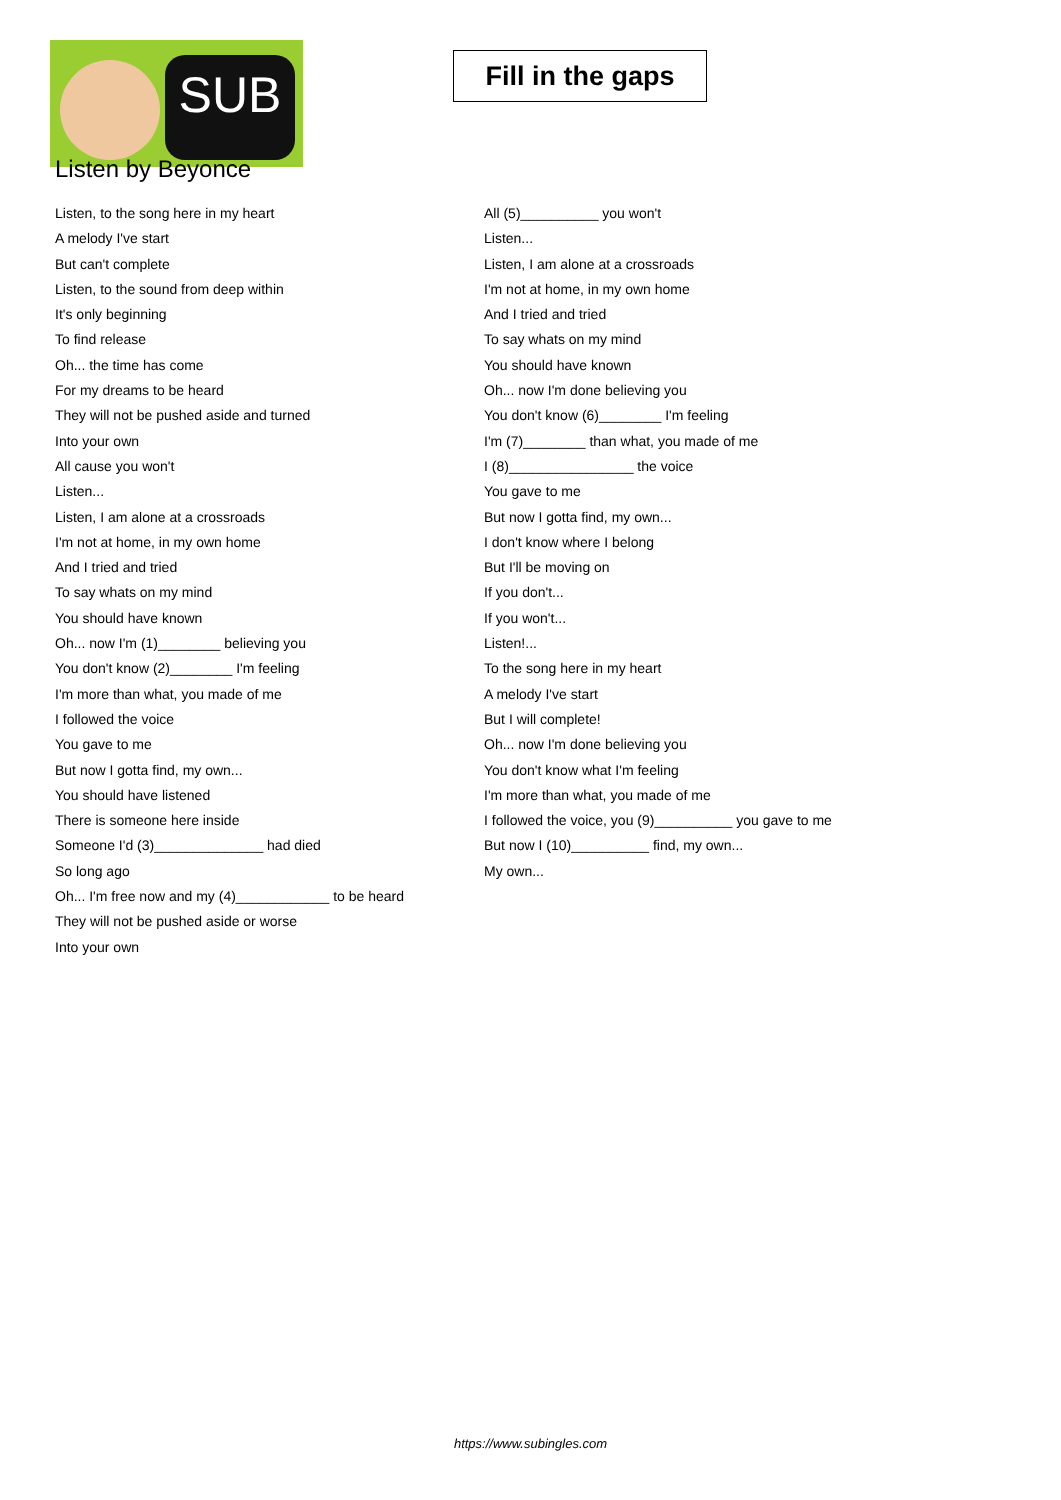SUB
Fill in the gaps
Listen by Beyonce
Listen, to the song here in my heart
A melody I've start
But can't complete
Listen, to the sound from deep within
It's only beginning
To find release
Oh... the time has come
For my dreams to be heard
They will not be pushed aside and turned
Into your own
All cause you won't
Listen...
Listen, I am alone at a crossroads
I'm not at home, in my own home
And I tried and tried
To say whats on my mind
You should have known
Oh... now I'm (1)________ believing you
You don't know (2)________ I'm feeling
I'm more than what, you made of me
I followed the voice
You gave to me
But now I gotta find, my own...
You should have listened
There is someone here inside
Someone I'd (3)______________ had died
So long ago
Oh... I'm free now and my (4)____________ to be heard
They will not be pushed aside or worse
Into your own
All (5)__________ you won't
Listen...
Listen, I am alone at a crossroads
I'm not at home, in my own home
And I tried and tried
To say whats on my mind
You should have known
Oh... now I'm done believing you
You don't know (6)________ I'm feeling
I'm (7)________ than what, you made of me
I (8)________________ the voice
You gave to me
But now I gotta find, my own...
I don't know where I belong
But I'll be moving on
If you don't...
If you won't...
Listen!...
To the song here in my heart
A melody I've start
But I will complete!
Oh... now I'm done believing you
You don't know what I'm feeling
I'm more than what, you made of me
I followed the voice, you (9)__________ you gave to me
But now I (10)__________ find, my own...
My own...
https://www.subingles.com